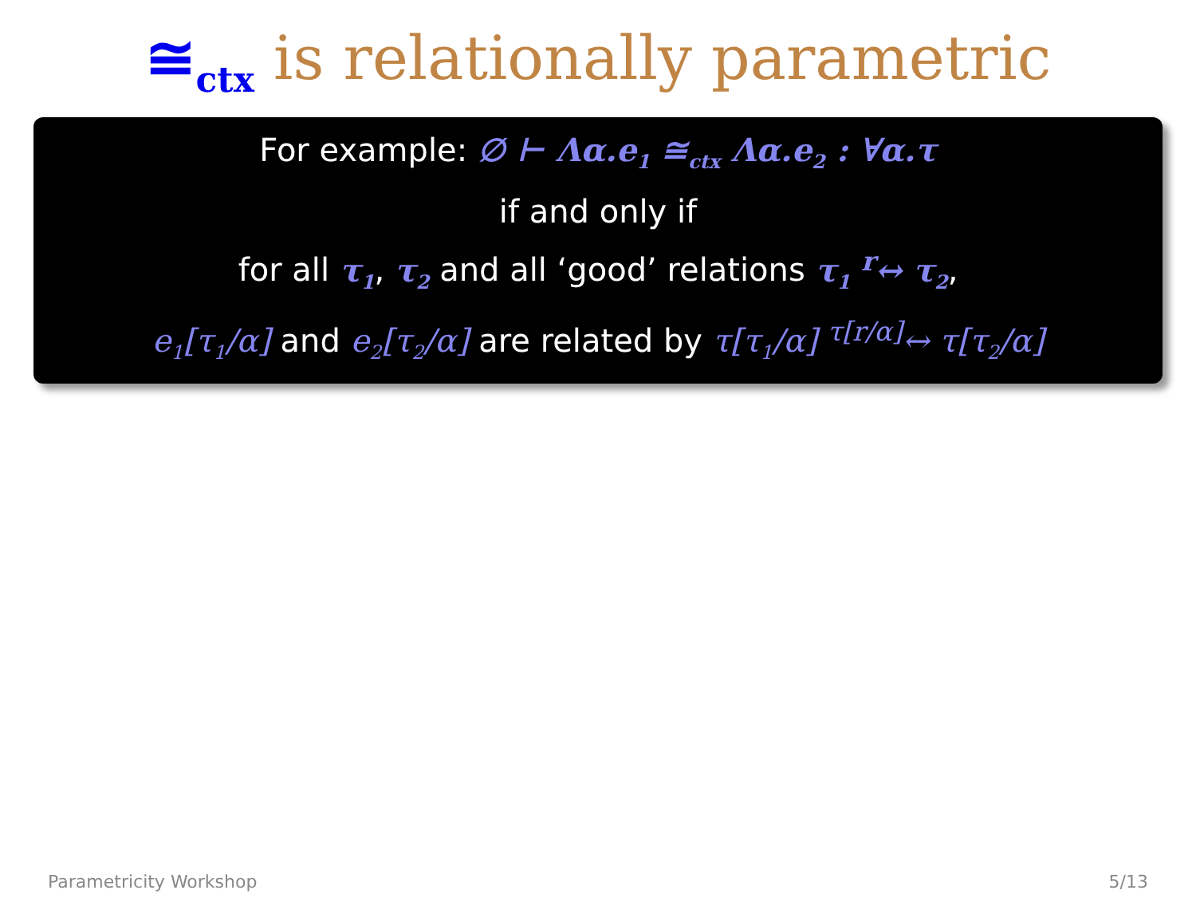≅<sub>ctx</sub> is relationally parametric
For example: ∅ ⊢ Λα.e<sub>1</sub> ≅<sub>ctx</sub> Λα.e<sub>2</sub> : ∀α.τ
if and only if
for all τ<sub>1</sub>, τ<sub>2</sub> and all ‘good’ relations τ<sub>1</sub> <sup>r</sup>↔ τ<sub>2</sub>,
e<sub>1</sub>[τ<sub>1</sub>/α] and e<sub>2</sub>[τ<sub>2</sub>/α] are related by τ[τ<sub>1</sub>/α] <sup>τ[r/α]</sup>↔ τ[τ<sub>2</sub>/α]
Parametricity Workshop 5/13